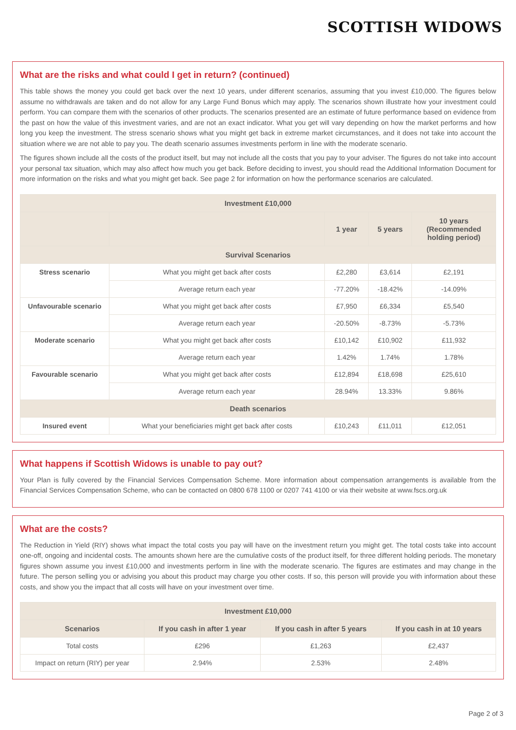SCOTTISH WIDOWS
What are the risks and what could I get in return? (continued)
This table shows the money you could get back over the next 10 years, under different scenarios, assuming that you invest £10,000. The figures below assume no withdrawals are taken and do not allow for any Large Fund Bonus which may apply. The scenarios shown illustrate how your investment could perform. You can compare them with the scenarios of other products. The scenarios presented are an estimate of future performance based on evidence from the past on how the value of this investment varies, and are not an exact indicator. What you get will vary depending on how the market performs and how long you keep the investment. The stress scenario shows what you might get back in extreme market circumstances, and it does not take into account the situation where we are not able to pay you. The death scenario assumes investments perform in line with the moderate scenario.
The figures shown include all the costs of the product itself, but may not include all the costs that you pay to your adviser. The figures do not take into account your personal tax situation, which may also affect how much you get back. Before deciding to invest, you should read the Additional Information Document for more information on the risks and what you might get back. See page 2 for information on how the performance scenarios are calculated.
| Investment £10,000 | | | | |
| --- | --- | --- | --- | --- |
| | | 1 year | 5 years | 10 years (Recommended holding period) |
| Survival Scenarios | | | | |
| Stress scenario | What you might get back after costs | £2,280 | £3,614 | £2,191 |
| | Average return each year | -77.20% | -18.42% | -14.09% |
| Unfavourable scenario | What you might get back after costs | £7,950 | £6,334 | £5,540 |
| | Average return each year | -20.50% | -8.73% | -5.73% |
| Moderate scenario | What you might get back after costs | £10,142 | £10,902 | £11,932 |
| | Average return each year | 1.42% | 1.74% | 1.78% |
| Favourable scenario | What you might get back after costs | £12,894 | £18,698 | £25,610 |
| | Average return each year | 28.94% | 13.33% | 9.86% |
| Death scenarios | | | | |
| Insured event | What your beneficiaries might get back after costs | £10,243 | £11,011 | £12,051 |
What happens if Scottish Widows is unable to pay out?
Your Plan is fully covered by the Financial Services Compensation Scheme. More information about compensation arrangements is available from the Financial Services Compensation Scheme, who can be contacted on 0800 678 1100 or 0207 741 4100 or via their website at www.fscs.org.uk
What are the costs?
The Reduction in Yield (RIY) shows what impact the total costs you pay will have on the investment return you might get. The total costs take into account one-off, ongoing and incidental costs. The amounts shown here are the cumulative costs of the product itself, for three different holding periods. The monetary figures shown assume you invest £10,000 and investments perform in line with the moderate scenario. The figures are estimates and may change in the future. The person selling you or advising you about this product may charge you other costs. If so, this person will provide you with information about these costs, and show you the impact that all costs will have on your investment over time.
| Investment £10,000 | | | |
| --- | --- | --- | --- |
| Scenarios | If you cash in after 1 year | If you cash in after 5 years | If you cash in at 10 years |
| Total costs | £296 | £1,263 | £2,437 |
| Impact on return (RIY) per year | 2.94% | 2.53% | 2.48% |
Page 2 of 3